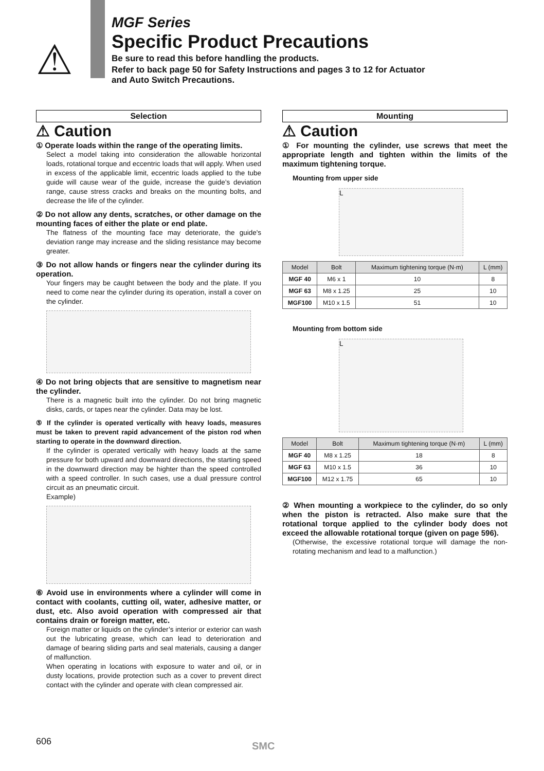⚠
MGF Series
Specific Product Precautions
Be sure to read this before handling the products.
Refer to back page 50 for Safety Instructions and pages 3 to 12 for Actuator
and Auto Switch Precautions.
Selection
⚠ Caution
① Operate loads within the range of the operating limits.
Select a model taking into consideration the allowable horizontal loads, rotational torque and eccentric loads that will apply. When used in excess of the applicable limit, eccentric loads applied to the tube guide will cause wear of the guide, increase the guide’s deviation range, cause stress cracks and breaks on the mounting bolts, and decrease the life of the cylinder.
② Do not allow any dents, scratches, or other damage on the mounting faces of either the plate or end plate.
The flatness of the mounting face may deteriorate, the guide's deviation range may increase and the sliding resistance may become greater.
③ Do not allow hands or fingers near the cylinder during its operation.
Your fingers may be caught between the body and the plate. If you need to come near the cylinder during its operation, install a cover on the cylinder.
④ Do not bring objects that are sensitive to magnetism near the cylinder.
There is a magnetic built into the cylinder. Do not bring magnetic disks, cards, or tapes near the cylinder. Data may be lost.
⑤ If the cylinder is operated vertically with heavy loads, measures must be taken to prevent rapid advancement of the piston rod when starting to operate in the downward direction.
If the cylinder is operated vertically with heavy loads at the same pressure for both upward and downward directions, the starting speed in the downward direction may be highter than the speed controlled with a speed controller. In such cases, use a dual pressure control circuit as an pneumatic circuit.
Example)
⑥ Avoid use in environments where a cylinder will come in contact with coolants, cutting oil, water, adhesive matter, or dust, etc. Also avoid operation with compressed air that contains drain or foreign matter, etc.
Foreign matter or liquids on the cylinder’s interior or exterior can wash out the lubricating grease, which can lead to deterioration and damage of bearing sliding parts and seal materials, causing a danger of malfunction.
When operating in locations with exposure to water and oil, or in dusty locations, provide protection such as a cover to prevent direct contact with the cylinder and operate with clean compressed air.
Mounting
⚠ Caution
① For mounting the cylinder, use screws that meet the appropriate length and tighten within the limits of the maximum tightening torque.
Mounting from upper side
L
| Model | Bolt | Maximum tightening torque (N·m) | L (mm) |
| --- | --- | --- | --- |
| MGF 40 | M6 x 1 | 10 | 8 |
| MGF 63 | M8 x 1.25 | 25 | 10 |
| MGF100 | M10 x 1.5 | 51 | 10 |
Mounting from bottom side
L
| Model | Bolt | Maximum tightening torque (N·m) | L (mm) |
| --- | --- | --- | --- |
| MGF 40 | M8 x 1.25 | 18 | 8 |
| MGF 63 | M10 x 1.5 | 36 | 10 |
| MGF100 | M12 x 1.75 | 65 | 10 |
② When mounting a workpiece to the cylinder, do so only when the piston is retracted. Also make sure that the rotational torque applied to the cylinder body does not exceed the allowable rotational torque (given on page 596).
(Otherwise, the excessive rotational torque will damage the non-rotating mechanism and lead to a malfunction.)
606 SMC